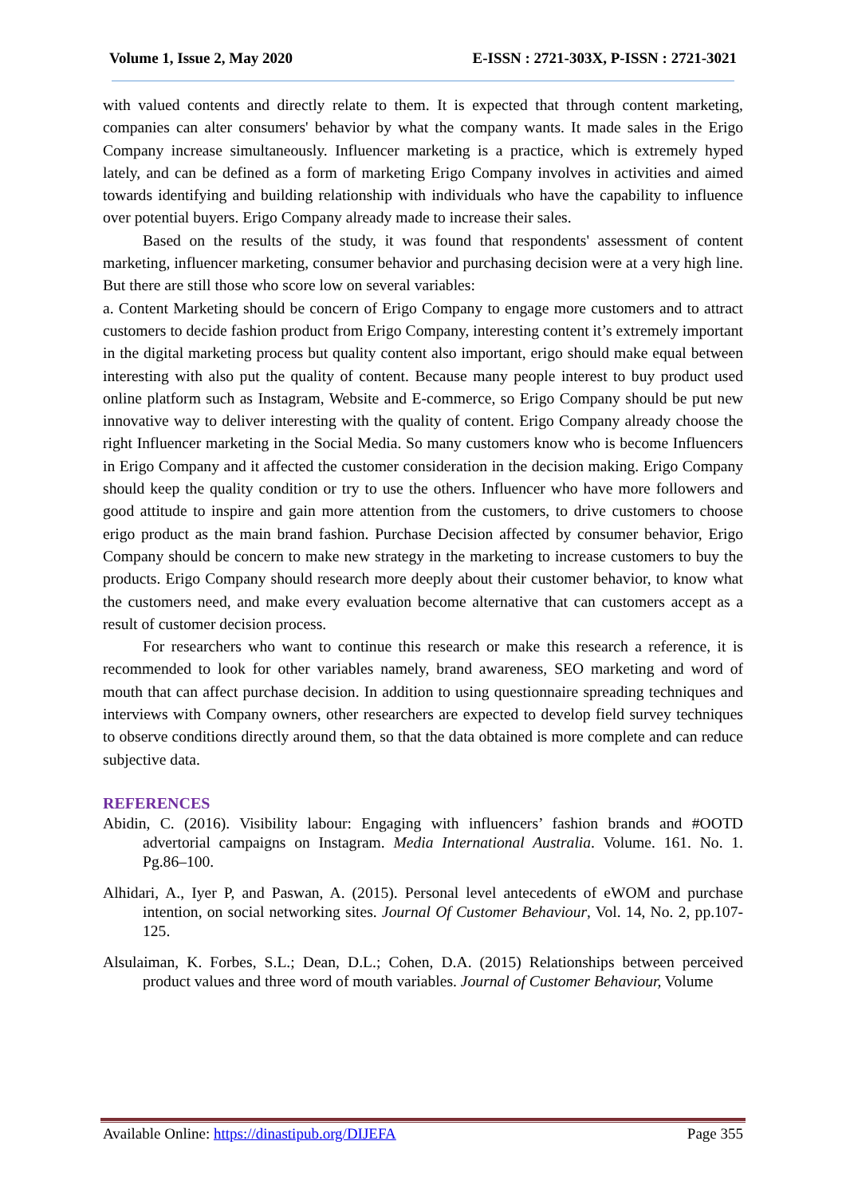Volume 1, Issue 2, May 2020 E-ISSN : 2721-303X, P-ISSN : 2721-3021
with valued contents and directly relate to them. It is expected that through content marketing, companies can alter consumers' behavior by what the company wants. It made sales in the Erigo Company increase simultaneously. Influencer marketing is a practice, which is extremely hyped lately, and can be defined as a form of marketing Erigo Company involves in activities and aimed towards identifying and building relationship with individuals who have the capability to influence over potential buyers. Erigo Company already made to increase their sales.
Based on the results of the study, it was found that respondents' assessment of content marketing, influencer marketing, consumer behavior and purchasing decision were at a very high line. But there are still those who score low on several variables:
a. Content Marketing should be concern of Erigo Company to engage more customers and to attract customers to decide fashion product from Erigo Company, interesting content it’s extremely important in the digital marketing process but quality content also important, erigo should make equal between interesting with also put the quality of content. Because many people interest to buy product used online platform such as Instagram, Website and E-commerce, so Erigo Company should be put new innovative way to deliver interesting with the quality of content. Erigo Company already choose the right Influencer marketing in the Social Media. So many customers know who is become Influencers in Erigo Company and it affected the customer consideration in the decision making. Erigo Company should keep the quality condition or try to use the others. Influencer who have more followers and good attitude to inspire and gain more attention from the customers, to drive customers to choose erigo product as the main brand fashion. Purchase Decision affected by consumer behavior, Erigo Company should be concern to make new strategy in the marketing to increase customers to buy the products. Erigo Company should research more deeply about their customer behavior, to know what the customers need, and make every evaluation become alternative that can customers accept as a result of customer decision process.
For researchers who want to continue this research or make this research a reference, it is recommended to look for other variables namely, brand awareness, SEO marketing and word of mouth that can affect purchase decision. In addition to using questionnaire spreading techniques and interviews with Company owners, other researchers are expected to develop field survey techniques to observe conditions directly around them, so that the data obtained is more complete and can reduce subjective data.
REFERENCES
Abidin, C. (2016). Visibility labour: Engaging with influencers’ fashion brands and #OOTD advertorial campaigns on Instagram. Media International Australia. Volume. 161. No. 1. Pg.86–100.
Alhidari, A., Iyer P, and Paswan, A. (2015). Personal level antecedents of eWOM and purchase intention, on social networking sites. Journal Of Customer Behaviour, Vol. 14, No. 2, pp.107-125.
Alsulaiman, K. Forbes, S.L.; Dean, D.L.; Cohen, D.A. (2015) Relationships between perceived product values and three word of mouth variables. Journal of Customer Behaviour, Volume
Available Online: https://dinastipub.org/DIJEFA Page 355